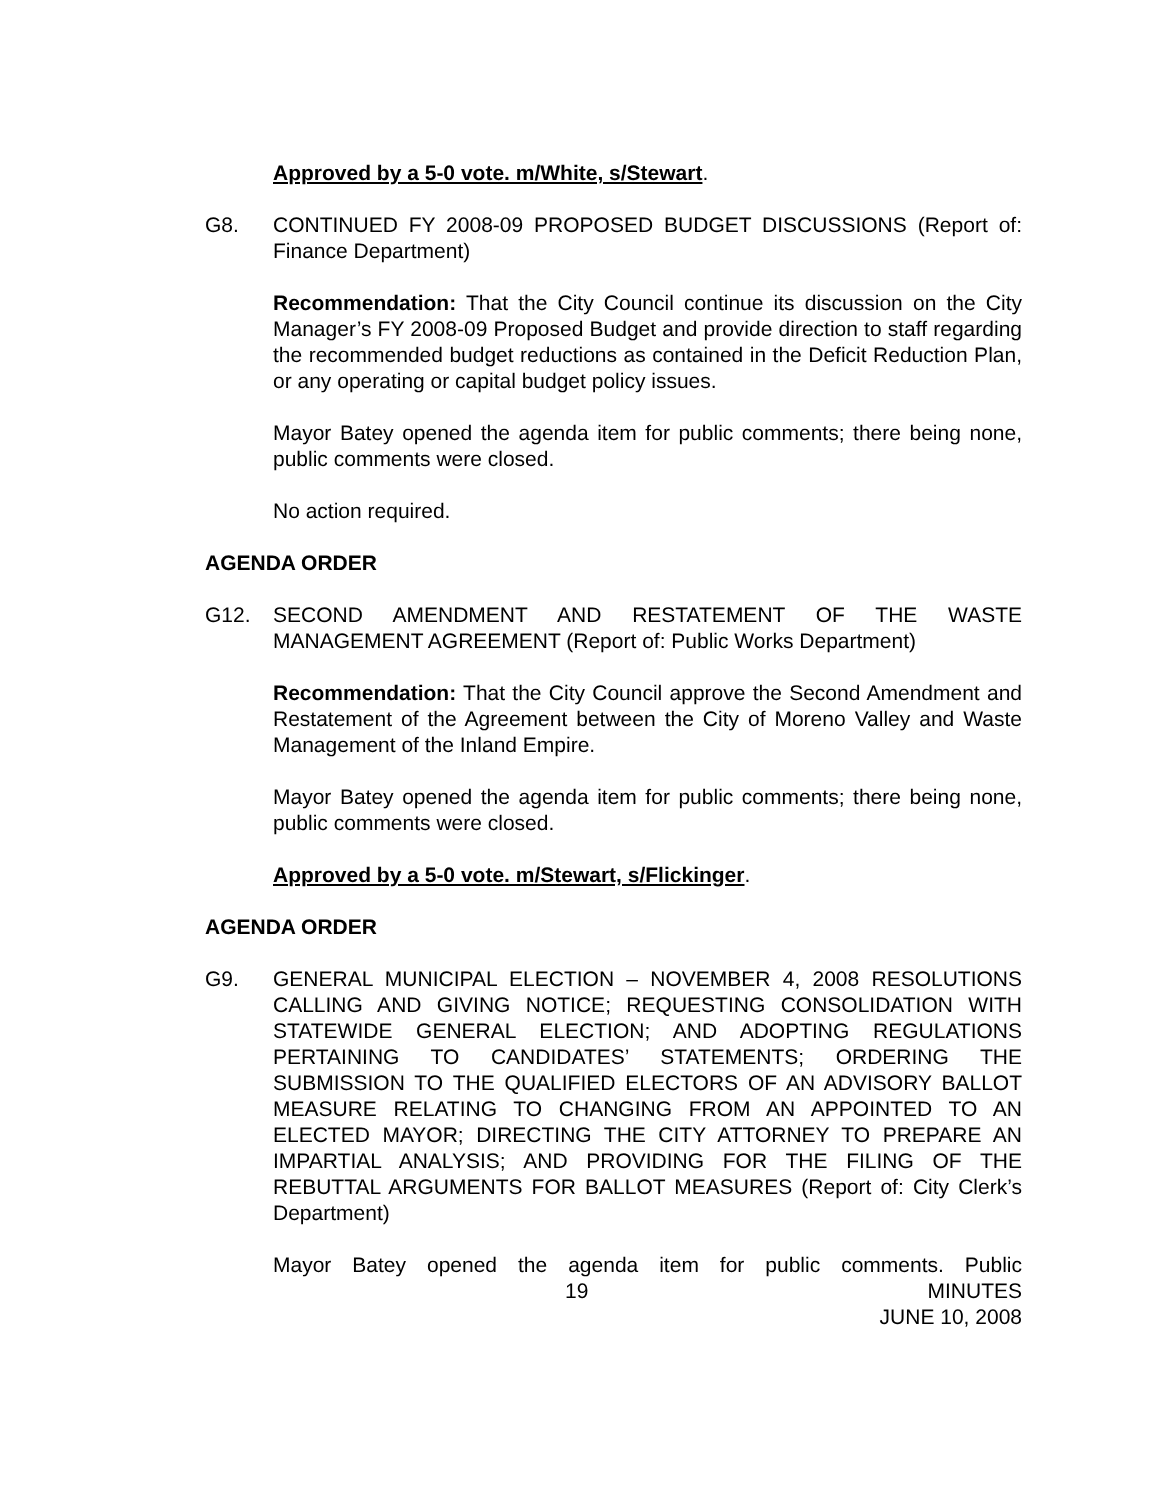Approved by a 5-0 vote. m/White, s/Stewart.
G8. CONTINUED FY 2008-09 PROPOSED BUDGET DISCUSSIONS (Report of: Finance Department)
Recommendation: That the City Council continue its discussion on the City Manager’s FY 2008-09 Proposed Budget and provide direction to staff regarding the recommended budget reductions as contained in the Deficit Reduction Plan, or any operating or capital budget policy issues.
Mayor Batey opened the agenda item for public comments; there being none, public comments were closed.
No action required.
AGENDA ORDER
G12. SECOND AMENDMENT AND RESTATEMENT OF THE WASTE MANAGEMENT AGREEMENT (Report of: Public Works Department)
Recommendation: That the City Council approve the Second Amendment and Restatement of the Agreement between the City of Moreno Valley and Waste Management of the Inland Empire.
Mayor Batey opened the agenda item for public comments; there being none, public comments were closed.
Approved by a 5-0 vote. m/Stewart, s/Flickinger.
AGENDA ORDER
G9. GENERAL MUNICIPAL ELECTION – NOVEMBER 4, 2008 RESOLUTIONS CALLING AND GIVING NOTICE; REQUESTING CONSOLIDATION WITH STATEWIDE GENERAL ELECTION; AND ADOPTING REGULATIONS PERTAINING TO CANDIDATES’ STATEMENTS; ORDERING THE SUBMISSION TO THE QUALIFIED ELECTORS OF AN ADVISORY BALLOT MEASURE RELATING TO CHANGING FROM AN APPOINTED TO AN ELECTED MAYOR; DIRECTING THE CITY ATTORNEY TO PREPARE AN IMPARTIAL ANALYSIS; AND PROVIDING FOR THE FILING OF THE REBUTTAL ARGUMENTS FOR BALLOT MEASURES (Report of: City Clerk’s Department)
Mayor Batey opened the agenda item for public comments. Public
19 MINUTES
JUNE 10, 2008